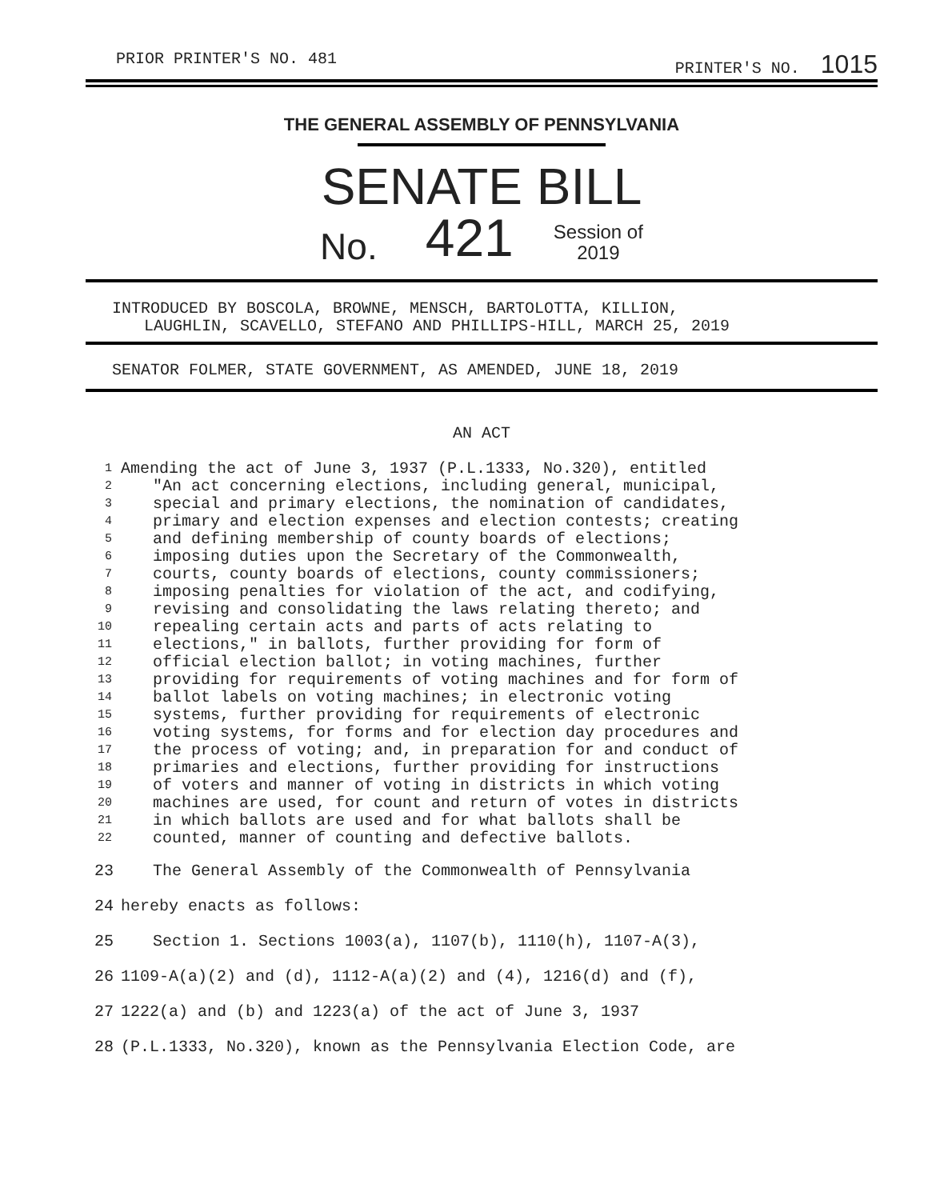PRIOR PRINTER'S NO. 481 PRINTER'S NO. 1015
THE GENERAL ASSEMBLY OF PENNSYLVANIA
SENATE BILL
No. 421 Session of
2019
INTRODUCED BY BOSCOLA, BROWNE, MENSCH, BARTOLOTTA, KILLION,
LAUGHLIN, SCAVELLO, STEFANO AND PHILLIPS-HILL, MARCH 25, 2019
SENATOR FOLMER, STATE GOVERNMENT, AS AMENDED, JUNE 18, 2019
AN ACT
1 Amending the act of June 3, 1937 (P.L.1333, No.320), entitled
2 "An act concerning elections, including general, municipal,
3 special and primary elections, the nomination of candidates,
4 primary and election expenses and election contests; creating
5 and defining membership of county boards of elections;
6 imposing duties upon the Secretary of the Commonwealth,
7 courts, county boards of elections, county commissioners;
8 imposing penalties for violation of the act, and codifying,
9 revising and consolidating the laws relating thereto; and
10 repealing certain acts and parts of acts relating to
11 elections," in ballots, further providing for form of
12 official election ballot; in voting machines, further
13 providing for requirements of voting machines and for form of
14 ballot labels on voting machines; in electronic voting
15 systems, further providing for requirements of electronic
16 voting systems, for forms and for election day procedures and
17 the process of voting; and, in preparation for and conduct of
18 primaries and elections, further providing for instructions
19 of voters and manner of voting in districts in which voting
20 machines are used, for count and return of votes in districts
21 in which ballots are used and for what ballots shall be
22 counted, manner of counting and defective ballots.
23 The General Assembly of the Commonwealth of Pennsylvania
24 hereby enacts as follows:
25 Section 1. Sections 1003(a), 1107(b), 1110(h), 1107-A(3),
26 1109-A(a)(2) and (d), 1112-A(a)(2) and (4), 1216(d) and (f),
27 1222(a) and (b) and 1223(a) of the act of June 3, 1937
28 (P.L.1333, No.320), known as the Pennsylvania Election Code, are